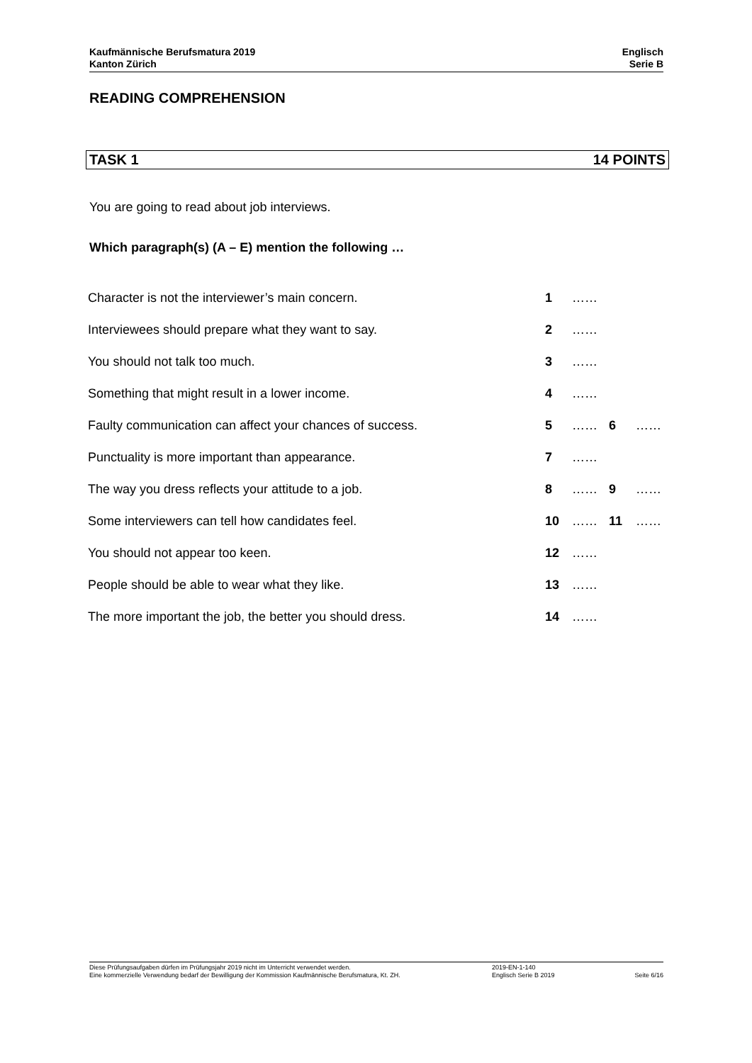Kaufmännische Berufsmatura 2019
Kanton Zürich
Englisch
Serie B
READING COMPREHENSION
TASK 1 14 POINTS
You are going to read about job interviews.
Which paragraph(s) (A – E) mention the following …
| Character is not the interviewer’s main concern. | 1 | …… | | |
| Interviewees should prepare what they want to say. | 2 | …… | | |
| You should not talk too much. | 3 | …… | | |
| Something that might result in a lower income. | 4 | …… | | |
| Faulty communication can affect your chances of success. | 5 | …… | 6 | …… |
| Punctuality is more important than appearance. | 7 | …… | | |
| The way you dress reflects your attitude to a job. | 8 | …… | 9 | …… |
| Some interviewers can tell how candidates feel. | 10 | …… | 11 | …… |
| You should not appear too keen. | 12 | …… | | |
| People should be able to wear what they like. | 13 | …… | | |
| The more important the job, the better you should dress. | 14 | …… | | |
Diese Prüfungsaufgaben dürfen im Prüfungsjahr 2019 nicht im Unterricht verwendet werden.
Eine kommerzielle Verwendung bedarf der Bewilligung der Kommission Kaufmännische Berufsmatura, Kt. ZH.
2019-EN-1-140
Englisch Serie B 2019
Seite 6/16